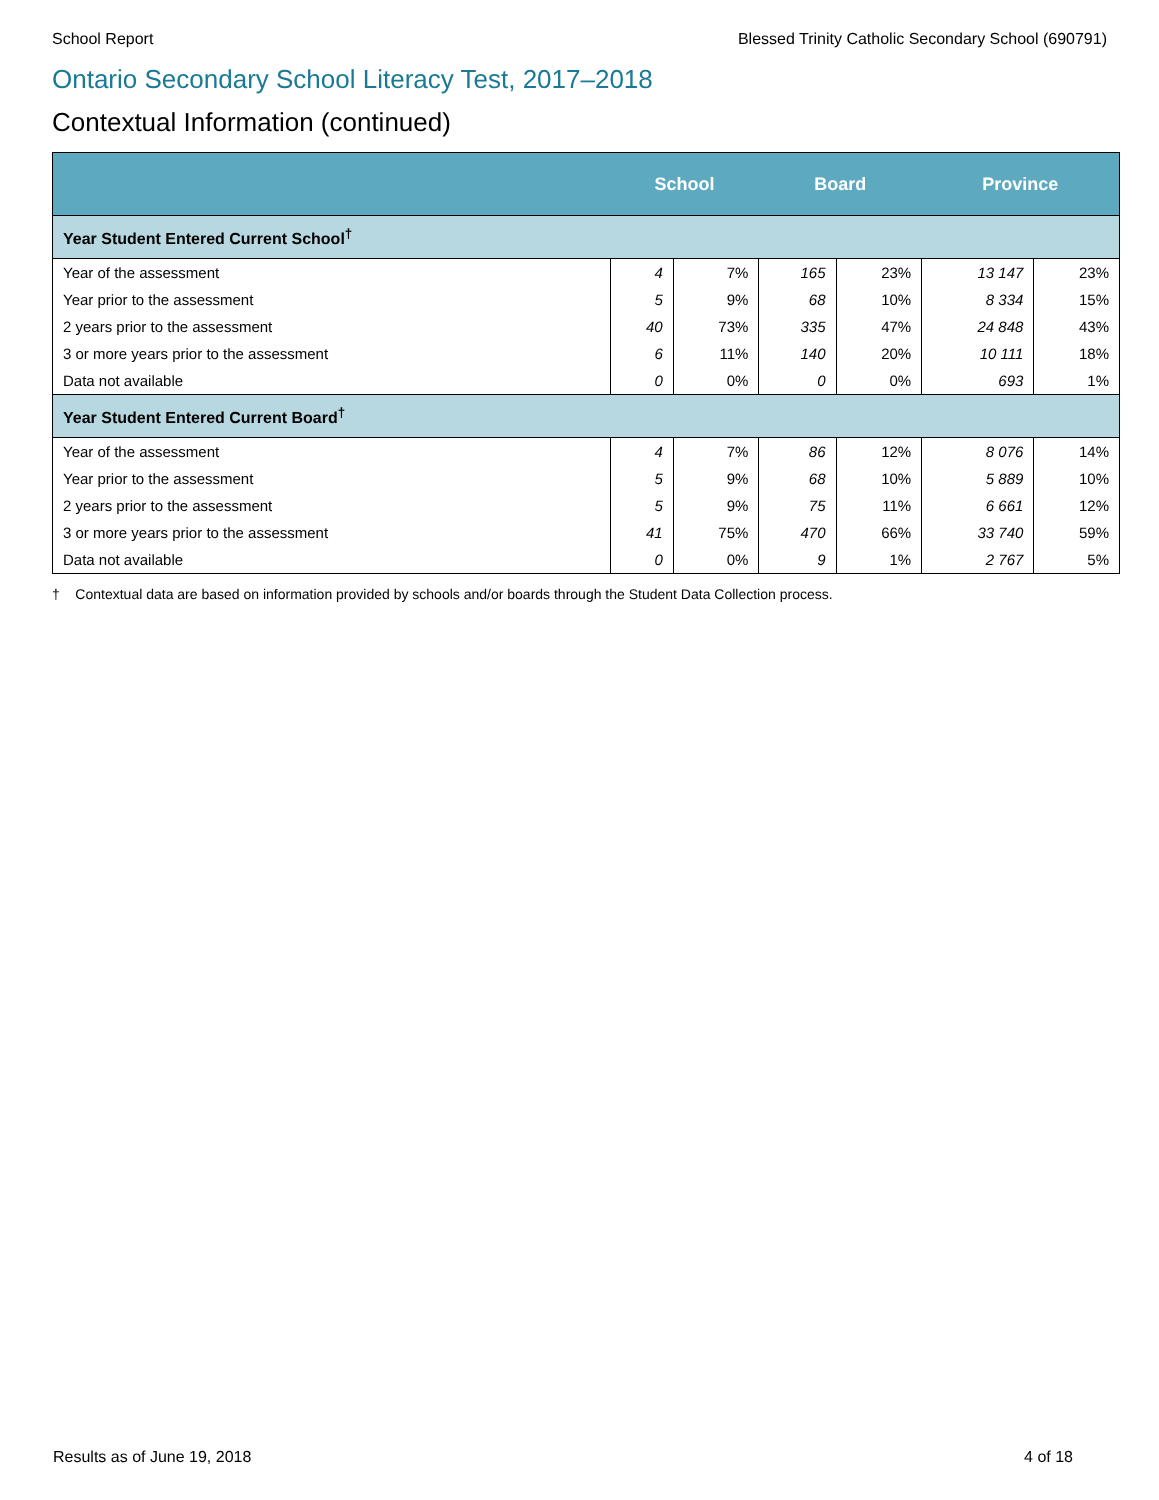School Report Blessed Trinity Catholic Secondary School (690791)
Ontario Secondary School Literacy Test, 2017–2018
Contextual Information (continued)
| | School | | Board | | Province | |
| --- | --- | --- | --- | --- | --- | --- |
| Year Student Entered Current School<sup>†</sup> | | | | | | |
| Year of the assessment | 4 | 7% | 165 | 23% | 13 147 | 23% |
| Year prior to the assessment | 5 | 9% | 68 | 10% | 8 334 | 15% |
| 2 years prior to the assessment | 40 | 73% | 335 | 47% | 24 848 | 43% |
| 3 or more years prior to the assessment | 6 | 11% | 140 | 20% | 10 111 | 18% |
| Data not available | 0 | 0% | 0 | 0% | 693 | 1% |
| Year Student Entered Current Board<sup>†</sup> | | | | | | |
| Year of the assessment | 4 | 7% | 86 | 12% | 8 076 | 14% |
| Year prior to the assessment | 5 | 9% | 68 | 10% | 5 889 | 10% |
| 2 years prior to the assessment | 5 | 9% | 75 | 11% | 6 661 | 12% |
| 3 or more years prior to the assessment | 41 | 75% | 470 | 66% | 33 740 | 59% |
| Data not available | 0 | 0% | 9 | 1% | 2 767 | 5% |
† Contextual data are based on information provided by schools and/or boards through the Student Data Collection process.
Results as of June 19, 2018 4 of 18